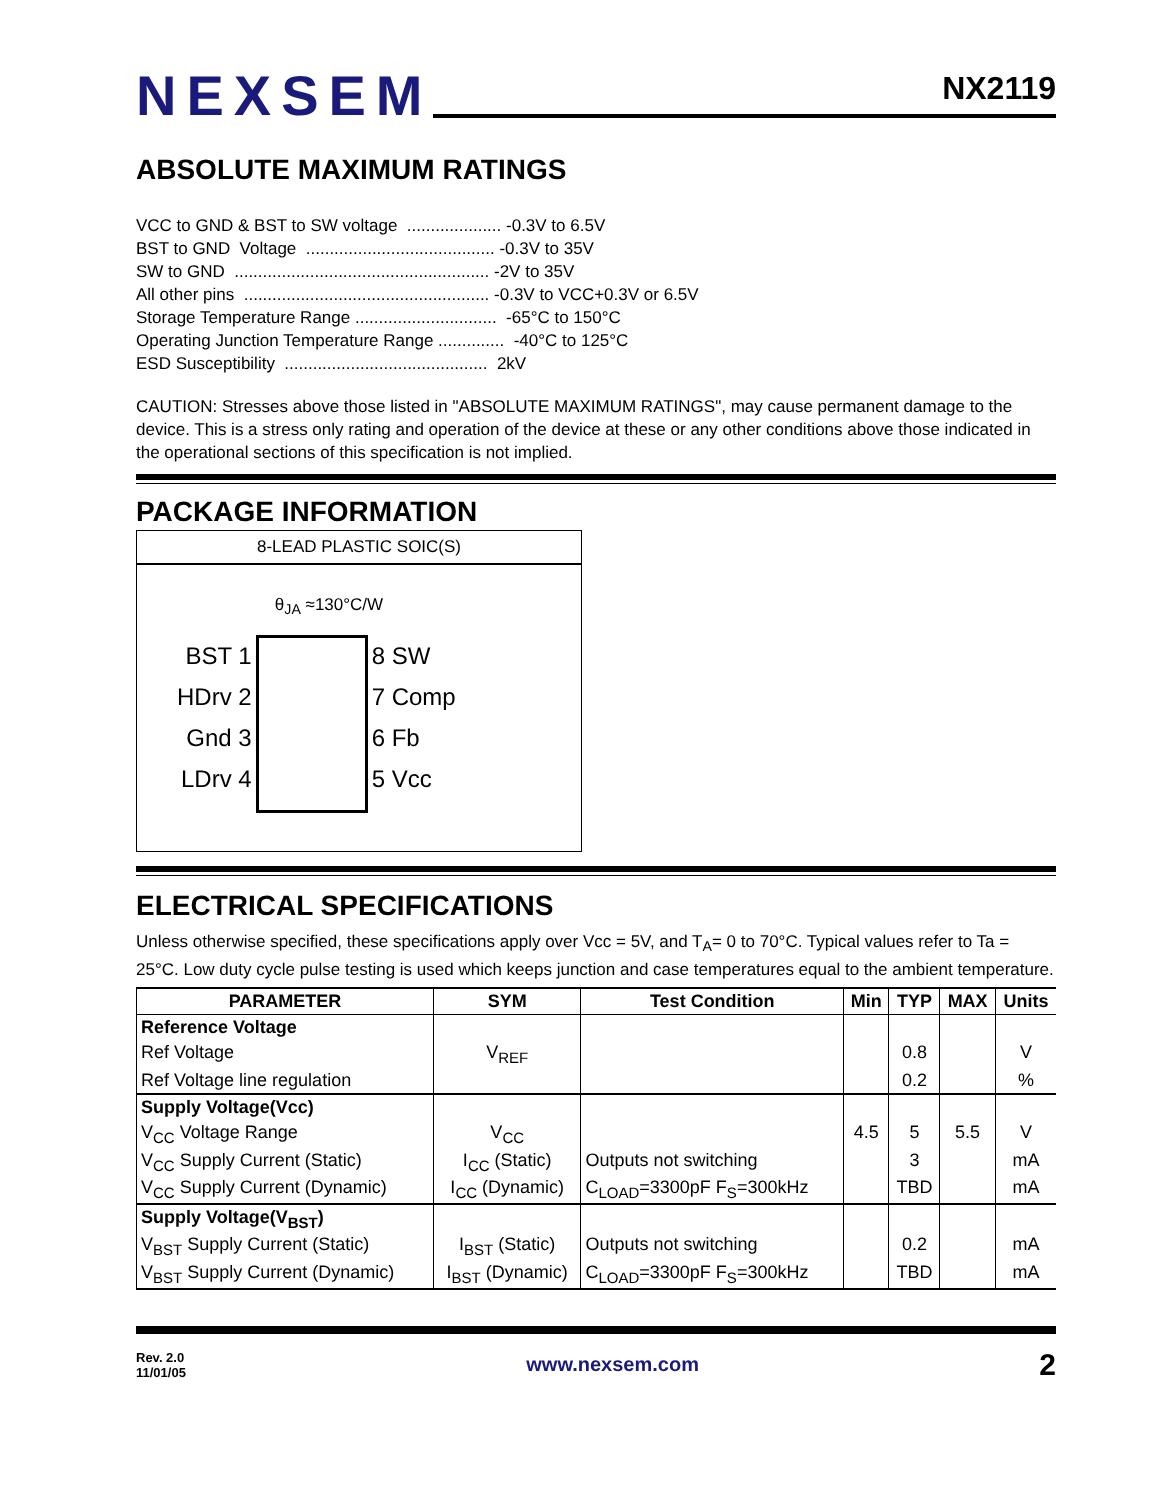NEXSEM
NX2119
ABSOLUTE MAXIMUM RATINGS
VCC to GND & BST to SW voltage .................... -0.3V to 6.5V BST to GND Voltage ........................................ -0.3V to 35V SW to GND ...................................................... -2V to 35V All other pins .................................................... -0.3V to VCC+0.3V or 6.5V Storage Temperature Range .............................. -65°C to 150°C Operating Junction Temperature Range .............. -40°C to 125°C ESD Susceptibility ........................................... 2kV
CAUTION: Stresses above those listed in "ABSOLUTE MAXIMUM RATINGS", may cause permanent damage to the device. This is a stress only rating and operation of the device at these or any other conditions above those indicated in the operational sections of this specification is not implied.
PACKAGE INFORMATION
8-LEAD PLASTIC SOIC(S)
θ<sub>JA</sub> ≈130°C/W
BST 1
HDrv 2
Gnd 3
LDrv 4
8 SW
7 Comp
6 Fb
5 Vcc
ELECTRICAL SPECIFICATIONS
Unless otherwise specified, these specifications apply over Vcc = 5V, and T<sub>A</sub>= 0 to 70°C. Typical values refer to Ta = 25°C. Low duty cycle pulse testing is used which keeps junction and case temperatures equal to the ambient temperature.
| PARAMETER | SYM | Test Condition | Min | TYP | MAX | Units |
| --- | --- | --- | --- | --- | --- | --- |
| Reference Voltage | | | | | | |
| Ref Voltage | V<sub>REF</sub> | | | 0.8 | | V |
| Ref Voltage line regulation | | | | 0.2 | | % |
| Supply Voltage(Vcc) | | | | | | |
| V<sub>CC</sub> Voltage Range | V<sub>CC</sub> | | 4.5 | 5 | 5.5 | V |
| V<sub>CC</sub> Supply Current (Static) | I<sub>CC</sub> (Static) | Outputs not switching | | 3 | | mA |
| V<sub>CC</sub> Supply Current (Dynamic) | I<sub>CC</sub> (Dynamic) | C<sub>LOAD</sub>=3300pF F<sub>S</sub>=300kHz | | TBD | | mA |
| Supply Voltage(V<sub>BST</sub>) | | | | | | |
| V<sub>BST</sub> Supply Current (Static) | I<sub>BST</sub> (Static) | Outputs not switching | | 0.2 | | mA |
| V<sub>BST</sub> Supply Current (Dynamic) | I<sub>BST</sub> (Dynamic) | C<sub>LOAD</sub>=3300pF F<sub>S</sub>=300kHz | | TBD | | mA |
Rev. 2.0
11/01/05
www.nexsem.com
2